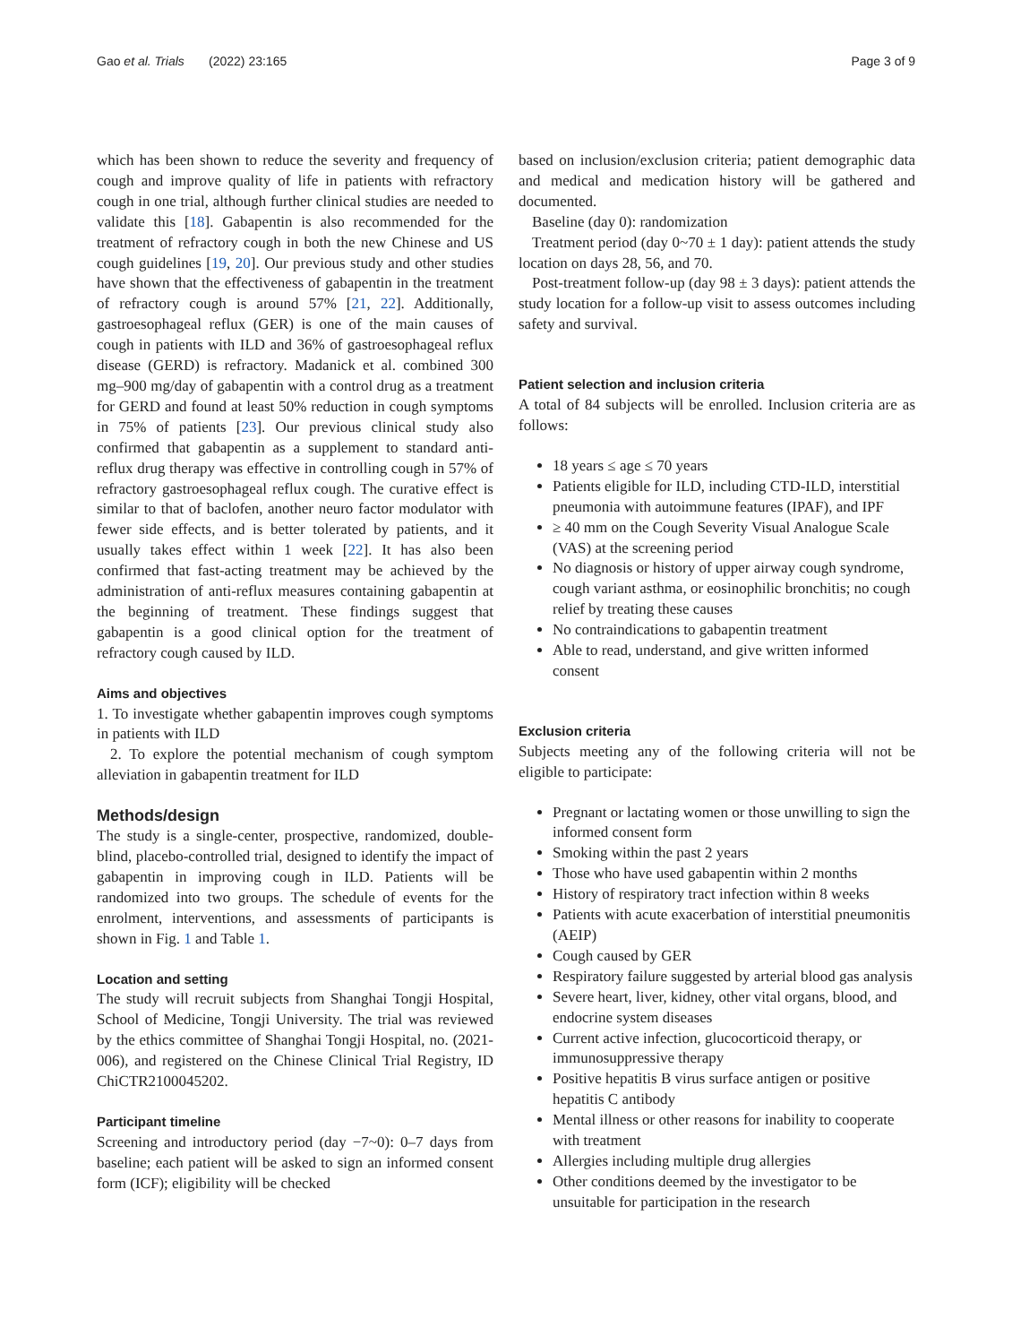Gao et al. Trials (2022) 23:165 Page 3 of 9
which has been shown to reduce the severity and frequency of cough and improve quality of life in patients with refractory cough in one trial, although further clinical studies are needed to validate this [18]. Gabapentin is also recommended for the treatment of refractory cough in both the new Chinese and US cough guidelines [19, 20]. Our previous study and other studies have shown that the effectiveness of gabapentin in the treatment of refractory cough is around 57% [21, 22]. Additionally, gastroesophageal reflux (GER) is one of the main causes of cough in patients with ILD and 36% of gastroesophageal reflux disease (GERD) is refractory. Madanick et al. combined 300 mg–900 mg/day of gabapentin with a control drug as a treatment for GERD and found at least 50% reduction in cough symptoms in 75% of patients [23]. Our previous clinical study also confirmed that gabapentin as a supplement to standard anti-reflux drug therapy was effective in controlling cough in 57% of refractory gastroesophageal reflux cough. The curative effect is similar to that of baclofen, another neuro factor modulator with fewer side effects, and is better tolerated by patients, and it usually takes effect within 1 week [22]. It has also been confirmed that fast-acting treatment may be achieved by the administration of anti-reflux measures containing gabapentin at the beginning of treatment. These findings suggest that gabapentin is a good clinical option for the treatment of refractory cough caused by ILD.
Aims and objectives
1. To investigate whether gabapentin improves cough symptoms in patients with ILD
2. To explore the potential mechanism of cough symptom alleviation in gabapentin treatment for ILD
Methods/design
The study is a single-center, prospective, randomized, double-blind, placebo-controlled trial, designed to identify the impact of gabapentin in improving cough in ILD. Patients will be randomized into two groups. The schedule of events for the enrolment, interventions, and assessments of participants is shown in Fig. 1 and Table 1.
Location and setting
The study will recruit subjects from Shanghai Tongji Hospital, School of Medicine, Tongji University. The trial was reviewed by the ethics committee of Shanghai Tongji Hospital, no. (2021-006), and registered on the Chinese Clinical Trial Registry, ID ChiCTR2100045202.
Participant timeline
Screening and introductory period (day −7~0): 0–7 days from baseline; each patient will be asked to sign an informed consent form (ICF); eligibility will be checked
based on inclusion/exclusion criteria; patient demographic data and medical and medication history will be gathered and documented.
Baseline (day 0): randomization
Treatment period (day 0~70 ± 1 day): patient attends the study location on days 28, 56, and 70.
Post-treatment follow-up (day 98 ± 3 days): patient attends the study location for a follow-up visit to assess outcomes including safety and survival.
Patient selection and inclusion criteria
A total of 84 subjects will be enrolled. Inclusion criteria are as follows:
18 years ≤ age ≤ 70 years
Patients eligible for ILD, including CTD-ILD, interstitial pneumonia with autoimmune features (IPAF), and IPF
≥ 40 mm on the Cough Severity Visual Analogue Scale (VAS) at the screening period
No diagnosis or history of upper airway cough syndrome, cough variant asthma, or eosinophilic bronchitis; no cough relief by treating these causes
No contraindications to gabapentin treatment
Able to read, understand, and give written informed consent
Exclusion criteria
Subjects meeting any of the following criteria will not be eligible to participate:
Pregnant or lactating women or those unwilling to sign the informed consent form
Smoking within the past 2 years
Those who have used gabapentin within 2 months
History of respiratory tract infection within 8 weeks
Patients with acute exacerbation of interstitial pneumonitis (AEIP)
Cough caused by GER
Respiratory failure suggested by arterial blood gas analysis
Severe heart, liver, kidney, other vital organs, blood, and endocrine system diseases
Current active infection, glucocorticoid therapy, or immunosuppressive therapy
Positive hepatitis B virus surface antigen or positive hepatitis C antibody
Mental illness or other reasons for inability to cooperate with treatment
Allergies including multiple drug allergies
Other conditions deemed by the investigator to be unsuitable for participation in the research